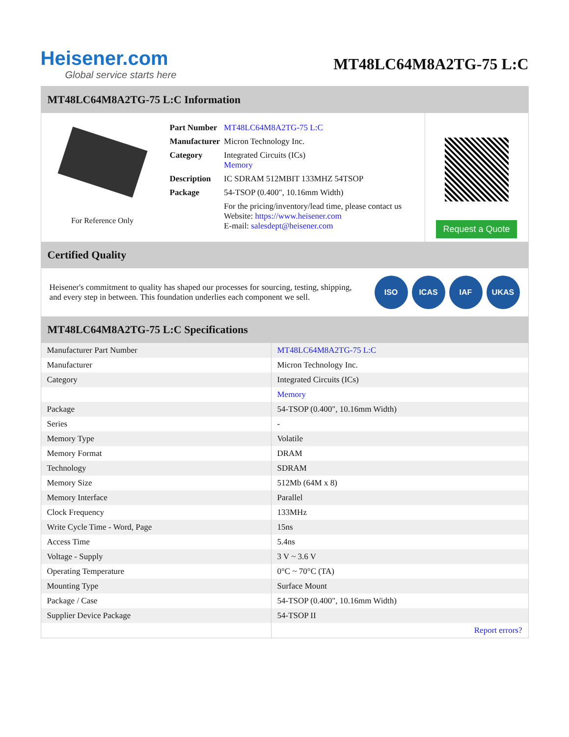Heisener.com
Global service starts here
MT48LC64M8A2TG-75 L:C
MT48LC64M8A2TG-75 L:C Information
For Reference Only
| Part Number | MT48LC64M8A2TG-75 L:C |
| Manufacturer | Micron Technology Inc. |
| Category | Integrated Circuits (ICs) Memory |
| Description | IC SDRAM 512MBIT 133MHZ 54TSOP |
| Package | 54-TSOP (0.400", 10.16mm Width) |
| | For the pricing/inventory/lead time, please contact us Website: https://www.heisener.com E-mail: salesdept@heisener.com |
Request a Quote
Certified Quality
Heisener's commitment to quality has shaped our processes for sourcing, testing, shipping, and every step in between. This foundation underlies each component we sell.
ISO ICAS IAF UKAS
MT48LC64M8A2TG-75 L:C Specifications
| Manufacturer Part Number | MT48LC64M8A2TG-75 L:C |
| Manufacturer | Micron Technology Inc. |
| Category | Integrated Circuits (ICs) |
| | Memory |
| Package | 54-TSOP (0.400", 10.16mm Width) |
| Series | - |
| Memory Type | Volatile |
| Memory Format | DRAM |
| Technology | SDRAM |
| Memory Size | 512Mb (64M x 8) |
| Memory Interface | Parallel |
| Clock Frequency | 133MHz |
| Write Cycle Time - Word, Page | 15ns |
| Access Time | 5.4ns |
| Voltage - Supply | 3 V ~ 3.6 V |
| Operating Temperature | 0°C ~ 70°C (TA) |
| Mounting Type | Surface Mount |
| Package / Case | 54-TSOP (0.400", 10.16mm Width) |
| Supplier Device Package | 54-TSOP II |
| | Report errors? |